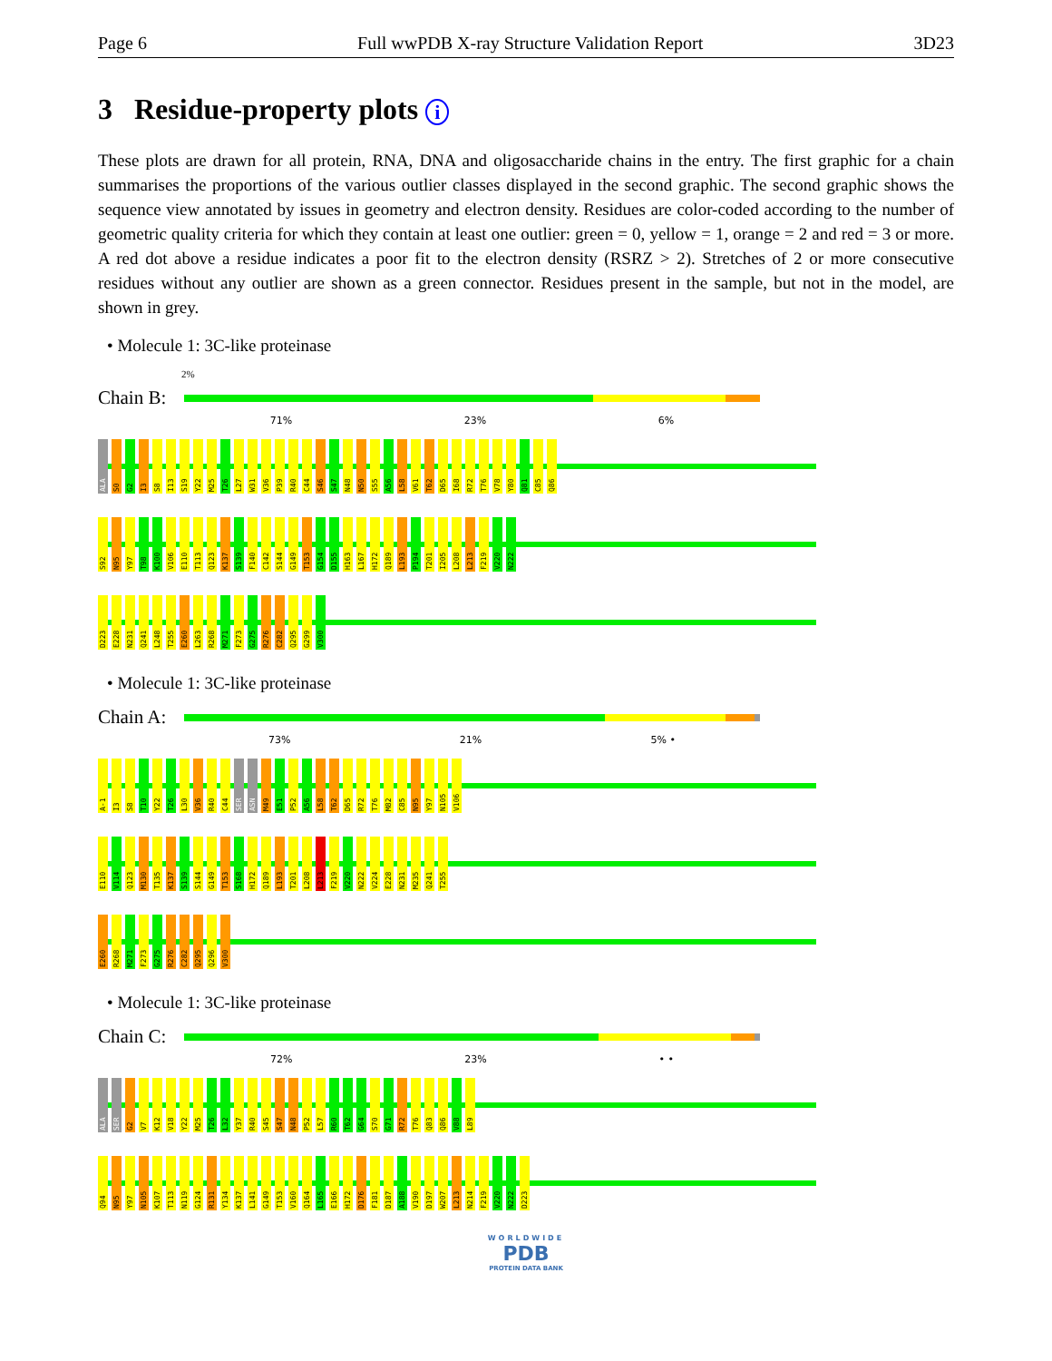Page 6 Full wwPDB X-ray Structure Validation Report 3D23
3 Residue-property plots i
These plots are drawn for all protein, RNA, DNA and oligosaccharide chains in the entry. The first graphic for a chain summarises the proportions of the various outlier classes displayed in the second graphic. The second graphic shows the sequence view annotated by issues in geometry and electron density. Residues are color-coded according to the number of geometric quality criteria for which they contain at least one outlier: green = 0, yellow = 1, orange = 2 and red = 3 or more. A red dot above a residue indicates a poor fit to the electron density (RSRZ > 2). Stretches of 2 or more consecutive residues without any outlier are shown as a green connector. Residues present in the sample, but not in the model, are shown in grey.
• Molecule 1: 3C-like proteinase
2%
Chain B:
71% 23% 6%
ALA S0 G2 I3 S8 I13 S19 Y22 M25 T26 L27 W31 V36 P39 R40 C44 S46 S47 N48 N50 S55 A56 L58 V61 T62 D65 I68 R72 T76 V78 Y80 Q81 C85 Q86
S92 N95 Y97 T98 K100 V106 E110 T113 Q123 K137 S139 F140 C142 S144 G149 T153 G154 D155 H163 L167 H172 Q189 L193 P194 T201 I205 L208 L213 F219 V220 N222
D223 E228 N231 Q241 L248 T255 E260 L263 R268 M271 F273 G275 R276 C282 Q295 G299 V300
• Molecule 1: 3C-like proteinase
Chain A:
73% 21% 5% •
A-1 I3 S8 T10 Y22 T26 L30 V36 R40 C44 SER ASN M49 E51 P52 A56 L58 T62 D65 R72 T76 M82 C85 N95 Y97 N105 V106
E110 V114 Q123 M130 T135 K137 S139 S144 G149 T153 S168 H172 Q189 L193 T201 L208 L213 F219 V220 N222 V224 E228 N231 M235 Q241 T255
E260 R268 M271 F273 G275 R276 C282 Q295 Q296 V300
• Molecule 1: 3C-like proteinase
Chain C:
72% 23% • •
ALA SER G2 V7 K12 V18 Y22 M25 T26 L32 Y37 R40 S45 S47 N48 P52 L57 R60 T62 G64 S70 G71 R72 T76 Q83 Q86 V88 L89
Q94 N95 Y97 N105 K107 T113 N119 G124 R131 Y134 K137 L141 G149 T153 V160 Q164 L165 E166 H172 D176 F181 D187 A188 V190 D197 W207 L213 N214 F219 V220 N222 D223
WORLDWIDE
PDB
PROTEIN DATA BANK